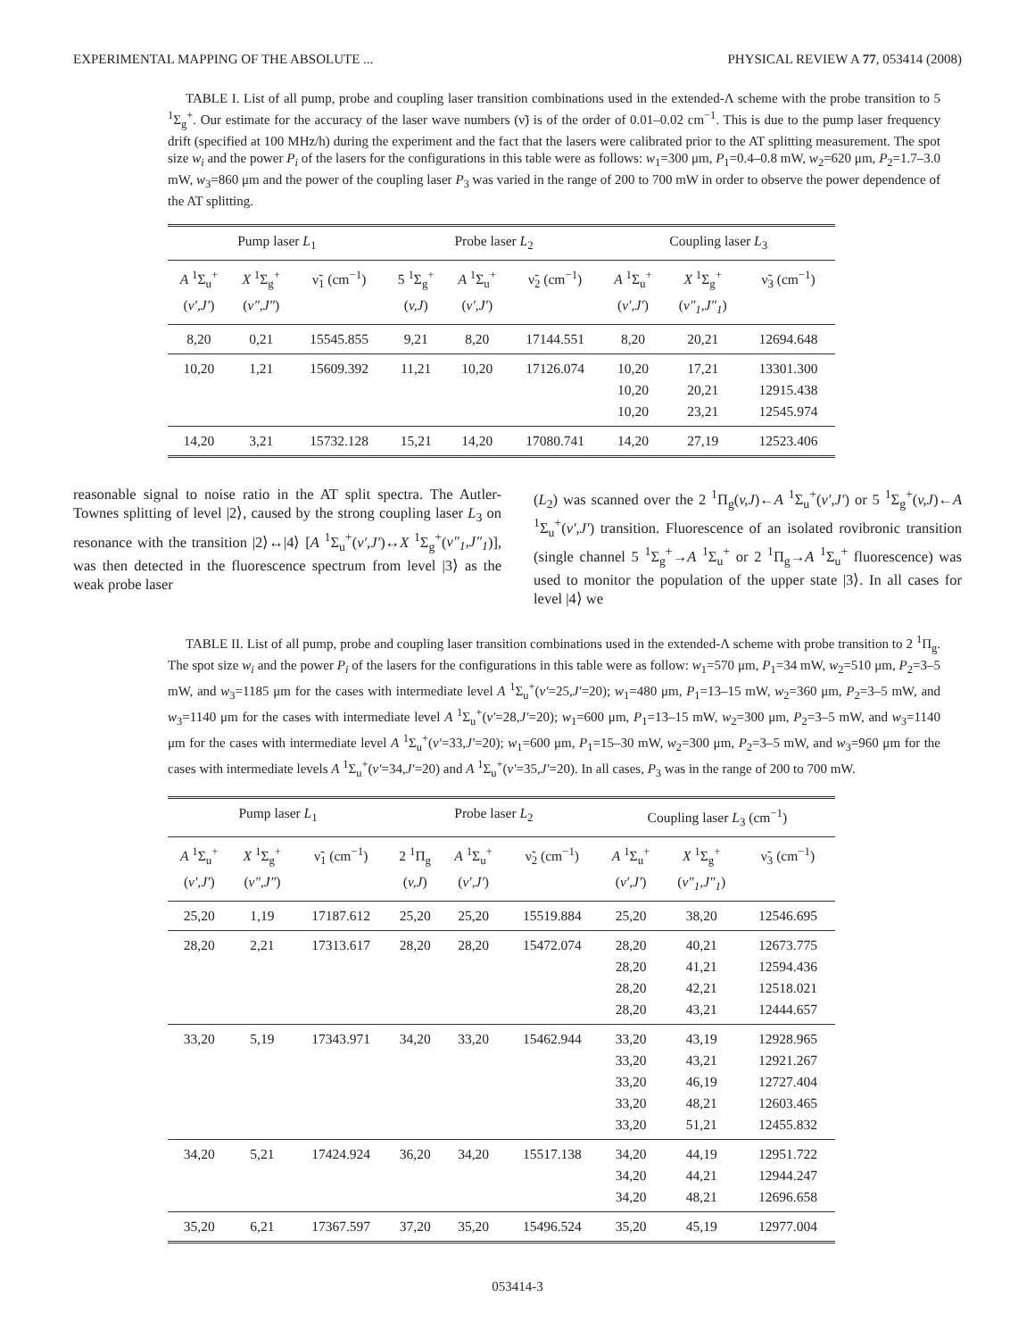EXPERIMENTAL MAPPING OF THE ABSOLUTE ... PHYSICAL REVIEW A 77, 053414 (2008)
TABLE I. List of all pump, probe and coupling laser transition combinations used in the extended-Λ scheme with the probe transition to 5 <sup>1</sup>Σ<sub>g</sub><sup>+</sup>. Our estimate for the accuracy of the laser wave numbers (ν̃) is of the order of 0.01–0.02 cm<sup>−1</sup>. This is due to the pump laser frequency drift (specified at 100 MHz/h) during the experiment and the fact that the lasers were calibrated prior to the AT splitting measurement. The spot size w<sub>i</sub> and the power P<sub>i</sub> of the lasers for the configurations in this table were as follows: w<sub>1</sub>=300 μm, P<sub>1</sub>=0.4–0.8 mW, w<sub>2</sub>=620 μm, P<sub>2</sub>=1.7–3.0 mW, w<sub>3</sub>=860 μm and the power of the coupling laser P<sub>3</sub> was varied in the range of 200 to 700 mW in order to observe the power dependence of the AT splitting.
| Pump laser L<sub>1</sub> | | | Probe laser L<sub>2</sub> | | | Coupling laser L<sub>3</sub> | | |
| --- | --- | --- | --- | --- | --- | --- | --- | --- |
| A <sup>1</sup>Σ<sub>u</sub><sup>+</sup> ( v′,J′ ) | X <sup>1</sup>Σ<sub>g</sub><sup>+</sup> ( v″,J″ ) | ν̃<sub>1</sub> (cm<sup>−1</sup>) | 5 <sup>1</sup>Σ<sub>g</sub><sup>+</sup> ( v,J ) | A <sup>1</sup>Σ<sub>u</sub><sup>+</sup> ( v′,J′ ) | ν̃<sub>2</sub> (cm<sup>−1</sup>) | A <sup>1</sup>Σ<sub>u</sub><sup>+</sup> ( v′,J′ ) | X <sup>1</sup>Σ<sub>g</sub><sup>+</sup> ( v″<sub>1</sub>,J″<sub>1</sub> ) | ν̃<sub>3</sub> (cm<sup>−1</sup>) |
| 8,20 | 0,21 | 15545.855 | 9,21 | 8,20 | 17144.551 | 8,20 | 20,21 | 12694.648 |
| 10,20 | 1,21 | 15609.392 | 11,21 | 10,20 | 17126.074 | 10,20 10,20 10,20 | 17,21 20,21 23,21 | 13301.300 12915.438 12545.974 |
| 14,20 | 3,21 | 15732.128 | 15,21 | 14,20 | 17080.741 | 14,20 | 27,19 | 12523.406 |
reasonable signal to noise ratio in the AT split spectra. The Autler-Townes splitting of level |2⟩, caused by the strong coupling laser L<sub>3</sub> on resonance with the transition |2⟩↔|4⟩ [A <sup>1</sup>Σ<sub>u</sub><sup>+</sup>(v′,J′)↔X <sup>1</sup>Σ<sub>g</sub><sup>+</sup>(v″<sub>1</sub>,J″<sub>1</sub>)], was then detected in the fluorescence spectrum from level |3⟩ as the weak probe laser
(L<sub>2</sub>) was scanned over the 2 <sup>1</sup>Π<sub>g</sub>(v,J)←A <sup>1</sup>Σ<sub>u</sub><sup>+</sup>(v′,J′) or 5 <sup>1</sup>Σ<sub>g</sub><sup>+</sup>(v,J)←A <sup>1</sup>Σ<sub>u</sub><sup>+</sup>(v′,J′) transition. Fluorescence of an isolated rovibronic transition (single channel 5 <sup>1</sup>Σ<sub>g</sub><sup>+</sup>→A <sup>1</sup>Σ<sub>u</sub><sup>+</sup> or 2 <sup>1</sup>Π<sub>g</sub>→A <sup>1</sup>Σ<sub>u</sub><sup>+</sup> fluorescence) was used to monitor the population of the upper state |3⟩. In all cases for level |4⟩ we
TABLE II. List of all pump, probe and coupling laser transition combinations used in the extended-Λ scheme with probe transition to 2 <sup>1</sup>Π<sub>g</sub>. The spot size w<sub>i</sub> and the power P<sub>i</sub> of the lasers for the configurations in this table were as follow: w<sub>1</sub>=570 μm, P<sub>1</sub>=34 mW, w<sub>2</sub>=510 μm, P<sub>2</sub>=3–5 mW, and w<sub>3</sub>=1185 μm for the cases with intermediate level A <sup>1</sup>Σ<sub>u</sub><sup>+</sup>(v′=25,J′=20); w<sub>1</sub>=480 μm, P<sub>1</sub>=13–15 mW, w<sub>2</sub>=360 μm, P<sub>2</sub>=3–5 mW, and w<sub>3</sub>=1140 μm for the cases with intermediate level A <sup>1</sup>Σ<sub>u</sub><sup>+</sup>(v′=28,J′=20); w<sub>1</sub>=600 μm, P<sub>1</sub>=13–15 mW, w<sub>2</sub>=300 μm, P<sub>2</sub>=3–5 mW, and w<sub>3</sub>=1140 μm for the cases with intermediate level A <sup>1</sup>Σ<sub>u</sub><sup>+</sup>(v′=33,J′=20); w<sub>1</sub>=600 μm, P<sub>1</sub>=15–30 mW, w<sub>2</sub>=300 μm, P<sub>2</sub>=3–5 mW, and w<sub>3</sub>=960 μm for the cases with intermediate levels A <sup>1</sup>Σ<sub>u</sub><sup>+</sup>(v′=34,J′=20) and A <sup>1</sup>Σ<sub>u</sub><sup>+</sup>(v′=35,J′=20). In all cases, P<sub>3</sub> was in the range of 200 to 700 mW.
| Pump laser L<sub>1</sub> | | | Probe laser L<sub>2</sub> | | | Coupling laser L<sub>3</sub> (cm<sup>−1</sup>) | | |
| --- | --- | --- | --- | --- | --- | --- | --- | --- |
| A <sup>1</sup>Σ<sub>u</sub><sup>+</sup> ( v′,J′ ) | X <sup>1</sup>Σ<sub>g</sub><sup>+</sup> ( v″,J″ ) | ν̃<sub>1</sub> (cm<sup>−1</sup>) | 2 <sup>1</sup>Π<sub>g</sub> ( v,J ) | A <sup>1</sup>Σ<sub>u</sub><sup>+</sup> ( v′,J′ ) | ν̃<sub>2</sub> (cm<sup>−1</sup>) | A <sup>1</sup>Σ<sub>u</sub><sup>+</sup> ( v′,J′ ) | X <sup>1</sup>Σ<sub>g</sub><sup>+</sup> ( v″<sub>1</sub>,J″<sub>1</sub> ) | ν̃<sub>3</sub> (cm<sup>−1</sup>) |
| 25,20 | 1,19 | 17187.612 | 25,20 | 25,20 | 15519.884 | 25,20 | 38,20 | 12546.695 |
| 28,20 | 2,21 | 17313.617 | 28,20 | 28,20 | 15472.074 | 28,20 28,20 28,20 28,20 | 40,21 41,21 42,21 43,21 | 12673.775 12594.436 12518.021 12444.657 |
| 33,20 | 5,19 | 17343.971 | 34,20 | 33,20 | 15462.944 | 33,20 33,20 33,20 33,20 33,20 | 43,19 43,21 46,19 48,21 51,21 | 12928.965 12921.267 12727.404 12603.465 12455.832 |
| 34,20 | 5,21 | 17424.924 | 36,20 | 34,20 | 15517.138 | 34,20 34,20 34,20 | 44,19 44,21 48,21 | 12951.722 12944.247 12696.658 |
| 35,20 | 6,21 | 17367.597 | 37,20 | 35,20 | 15496.524 | 35,20 | 45,19 | 12977.004 |
053414-3